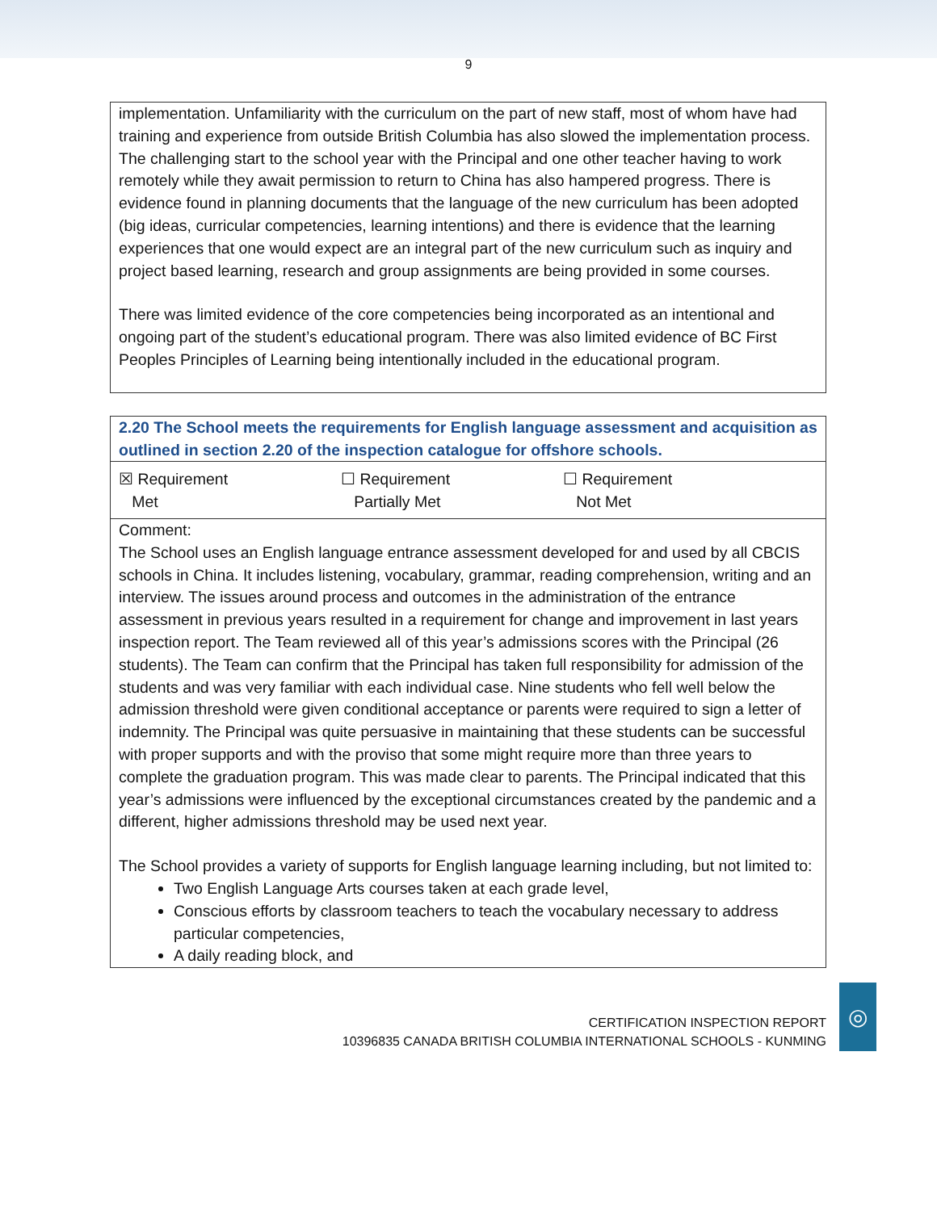9
implementation. Unfamiliarity with the curriculum on the part of new staff, most of whom have had training and experience from outside British Columbia has also slowed the implementation process. The challenging start to the school year with the Principal and one other teacher having to work remotely while they await permission to return to China has also hampered progress. There is evidence found in planning documents that the language of the new curriculum has been adopted (big ideas, curricular competencies, learning intentions) and there is evidence that the learning experiences that one would expect are an integral part of the new curriculum such as inquiry and project based learning, research and group assignments are being provided in some courses.
There was limited evidence of the core competencies being incorporated as an intentional and ongoing part of the student’s educational program. There was also limited evidence of BC First Peoples Principles of Learning being intentionally included in the educational program.
2.20 The School meets the requirements for English language assessment and acquisition as outlined in section 2.20 of the inspection catalogue for offshore schools.
☒ Requirement
Met
☐ Requirement
Partially Met
☐ Requirement
Not Met
Comment:
The School uses an English language entrance assessment developed for and used by all CBCIS schools in China. It includes listening, vocabulary, grammar, reading comprehension, writing and an interview. The issues around process and outcomes in the administration of the entrance assessment in previous years resulted in a requirement for change and improvement in last years inspection report. The Team reviewed all of this year’s admissions scores with the Principal (26 students). The Team can confirm that the Principal has taken full responsibility for admission of the students and was very familiar with each individual case. Nine students who fell well below the admission threshold were given conditional acceptance or parents were required to sign a letter of indemnity. The Principal was quite persuasive in maintaining that these students can be successful with proper supports and with the proviso that some might require more than three years to complete the graduation program. This was made clear to parents. The Principal indicated that this year’s admissions were influenced by the exceptional circumstances created by the pandemic and a different, higher admissions threshold may be used next year.
The School provides a variety of supports for English language learning including, but not limited to:
Two English Language Arts courses taken at each grade level,
Conscious efforts by classroom teachers to teach the vocabulary necessary to address particular competencies,
A daily reading block, and
CERTIFICATION INSPECTION REPORT
10396835 CANADA BRITISH COLUMBIA INTERNATIONAL SCHOOLS - KUNMING
◎